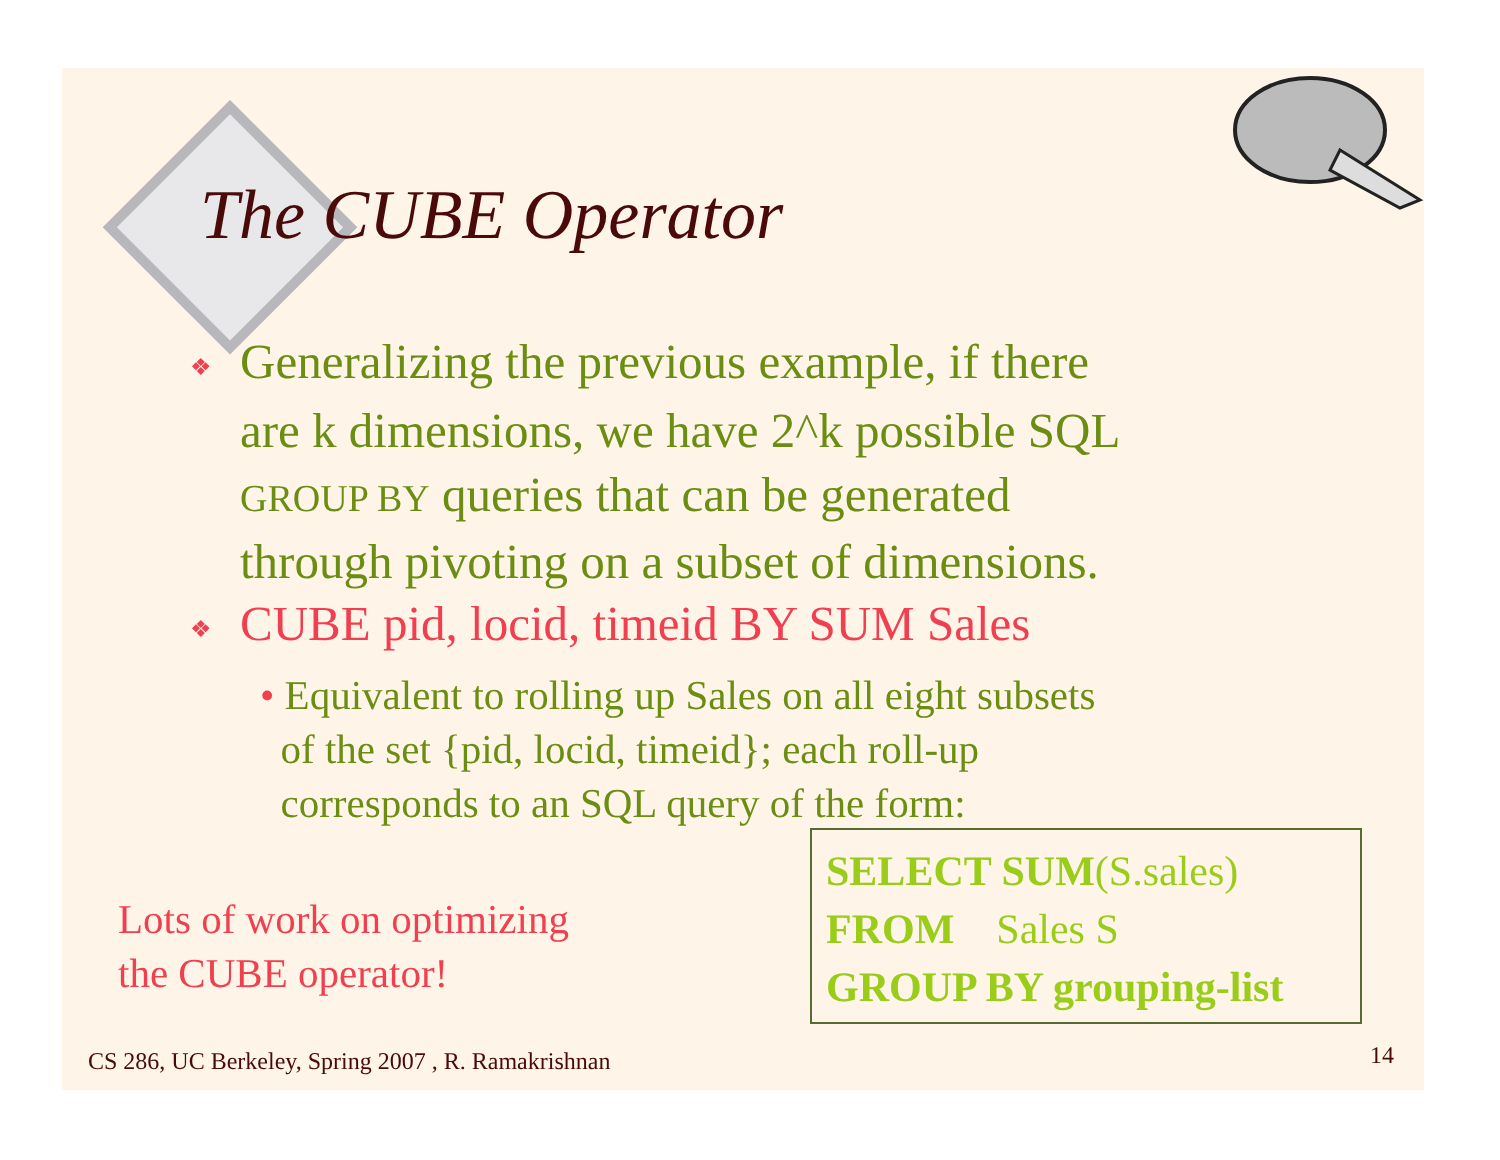The CUBE Operator
❖ Generalizing the previous example, if there
are k dimensions, we have 2^k possible SQL
GROUP BY queries that can be generated
through pivoting on a subset of dimensions.
❖ CUBE pid, locid, timeid BY SUM Sales
• Equivalent to rolling up Sales on all eight subsets
of the set {pid, locid, timeid}; each roll-up
corresponds to an SQL query of the form:
Lots of work on optimizing
the CUBE operator!
SELECT SUM(S.sales)
FROM Sales S
GROUP BY grouping-list
CS 286, UC Berkeley, Spring 2007 , R. Ramakrishnan
14